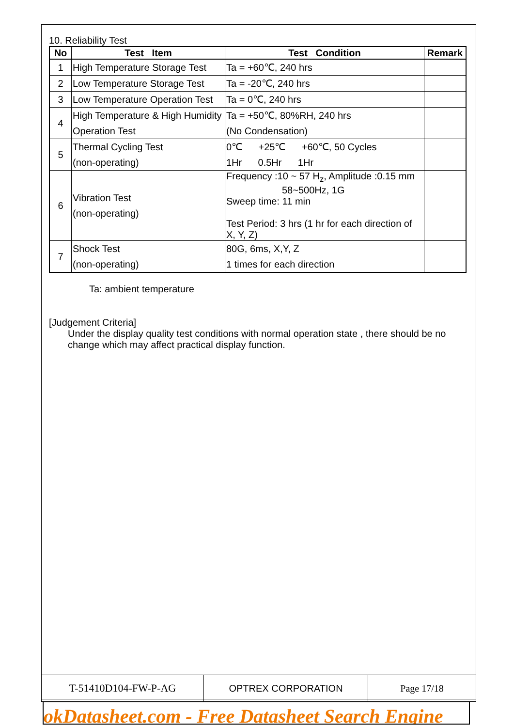10. Reliability Test
| No | Test Item | Test Condition | Remark |
| --- | --- | --- | --- |
| 1 | High Temperature Storage Test | Ta = +60℃, 240 hrs | |
| 2 | Low Temperature Storage Test | Ta = -20℃, 240 hrs | |
| 3 | Low Temperature Operation Test | Ta = 0℃, 240 hrs | |
| 4 | High Temperature & High Humidity Operation Test | Ta = +50℃, 80%RH, 240 hrs (No Condensation) | |
| 5 | Thermal Cycling Test (non-operating) | 0℃ +25℃ +60℃, 50 Cycles 1Hr 0.5Hr 1Hr | |
| 6 | Vibration Test (non-operating) | Frequency :10 ~ 57 H<sub>z</sub>, Amplitude :0.15 mm 58~500Hz, 1G Sweep time: 11 min Test Period: 3 hrs (1 hr for each direction of X, Y, Z) | |
| 7 | Shock Test (non-operating) | 80G, 6ms, X,Y, Z 1 times for each direction | |
Ta: ambient temperature
[Judgement Criteria]
Under the display quality test conditions with normal operation state , there should be no change which may affect practical display function.
| T-51410D104-FW-P-AG | OPTREX CORPORATION | Page 17/18 |
okDatasheet.com - Free Datasheet Search Engine